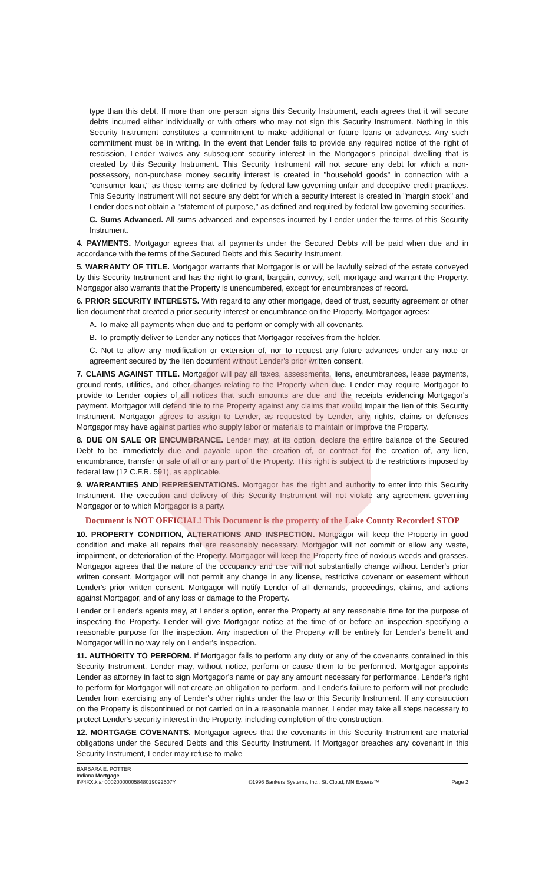type than this debt. If more than one person signs this Security Instrument, each agrees that it will secure debts incurred either individually or with others who may not sign this Security Instrument. Nothing in this Security Instrument constitutes a commitment to make additional or future loans or advances. Any such commitment must be in writing. In the event that Lender fails to provide any required notice of the right of rescission, Lender waives any subsequent security interest in the Mortgagor's principal dwelling that is created by this Security Instrument. This Security Instrument will not secure any debt for which a non-possessory, non-purchase money security interest is created in "household goods" in connection with a "consumer loan," as those terms are defined by federal law governing unfair and deceptive credit practices. This Security Instrument will not secure any debt for which a security interest is created in "margin stock" and Lender does not obtain a "statement of purpose," as defined and required by federal law governing securities.
C. Sums Advanced. All sums advanced and expenses incurred by Lender under the terms of this Security Instrument.
4. PAYMENTS. Mortgagor agrees that all payments under the Secured Debts will be paid when due and in accordance with the terms of the Secured Debts and this Security Instrument.
5. WARRANTY OF TITLE. Mortgagor warrants that Mortgagor is or will be lawfully seized of the estate conveyed by this Security Instrument and has the right to grant, bargain, convey, sell, mortgage and warrant the Property. Mortgagor also warrants that the Property is unencumbered, except for encumbrances of record.
6. PRIOR SECURITY INTERESTS. With regard to any other mortgage, deed of trust, security agreement or other lien document that created a prior security interest or encumbrance on the Property, Mortgagor agrees:
A. To make all payments when due and to perform or comply with all covenants.
B. To promptly deliver to Lender any notices that Mortgagor receives from the holder.
C. Not to allow any modification or extension of, nor to request any future advances under any note or agreement secured by the lien document without Lender's prior written consent.
7. CLAIMS AGAINST TITLE. Mortgagor will pay all taxes, assessments, liens, encumbrances, lease payments, ground rents, utilities, and other charges relating to the Property when due. Lender may require Mortgagor to provide to Lender copies of all notices that such amounts are due and the receipts evidencing Mortgagor's payment. Mortgagor will defend title to the Property against any claims that would impair the lien of this Security Instrument. Mortgagor agrees to assign to Lender, as requested by Lender, any rights, claims or defenses Mortgagor may have against parties who supply labor or materials to maintain or improve the Property.
8. DUE ON SALE OR ENCUMBRANCE. Lender may, at its option, declare the entire balance of the Secured Debt to be immediately due and payable upon the creation of, or contract for the creation of, any lien, encumbrance, transfer or sale of all or any part of the Property. This right is subject to the restrictions imposed by federal law (12 C.F.R. 591), as applicable.
9. WARRANTIES AND REPRESENTATIONS. Mortgagor has the right and authority to enter into this Security Instrument. The execution and delivery of this Security Instrument will not violate any agreement governing Mortgagor or to which Mortgagor is a party.
Document is NOT OFFICIAL! This Document is the property of the Lake County Recorder! STOP
10. PROPERTY CONDITION, ALTERATIONS AND INSPECTION. Mortgagor will keep the Property in good condition and make all repairs that are reasonably necessary. Mortgagor will not commit or allow any waste, impairment, or deterioration of the Property. Mortgagor will keep the Property free of noxious weeds and grasses. Mortgagor agrees that the nature of the occupancy and use will not substantially change without Lender's prior written consent. Mortgagor will not permit any change in any license, restrictive covenant or easement without Lender's prior written consent. Mortgagor will notify Lender of all demands, proceedings, claims, and actions against Mortgagor, and of any loss or damage to the Property.
Lender or Lender's agents may, at Lender's option, enter the Property at any reasonable time for the purpose of inspecting the Property. Lender will give Mortgagor notice at the time of or before an inspection specifying a reasonable purpose for the inspection. Any inspection of the Property will be entirely for Lender's benefit and Mortgagor will in no way rely on Lender's inspection.
11. AUTHORITY TO PERFORM. If Mortgagor fails to perform any duty or any of the covenants contained in this Security Instrument, Lender may, without notice, perform or cause them to be performed. Mortgagor appoints Lender as attorney in fact to sign Mortgagor's name or pay any amount necessary for performance. Lender's right to perform for Mortgagor will not create an obligation to perform, and Lender's failure to perform will not preclude Lender from exercising any of Lender's other rights under the law or this Security Instrument. If any construction on the Property is discontinued or not carried on in a reasonable manner, Lender may take all steps necessary to protect Lender's security interest in the Property, including completion of the construction.
12. MORTGAGE COVENANTS. Mortgagor agrees that the covenants in this Security Instrument are material obligations under the Secured Debts and this Security Instrument. If Mortgagor breaches any covenant in this Security Instrument, Lender may refuse to make
BARBARA E. POTTER
Indiana Mortgage
IN/4XXtklah00020000005848019092507Y
©1996 Bankers Systems, Inc., St. Cloud, MN Experts™
Page 2